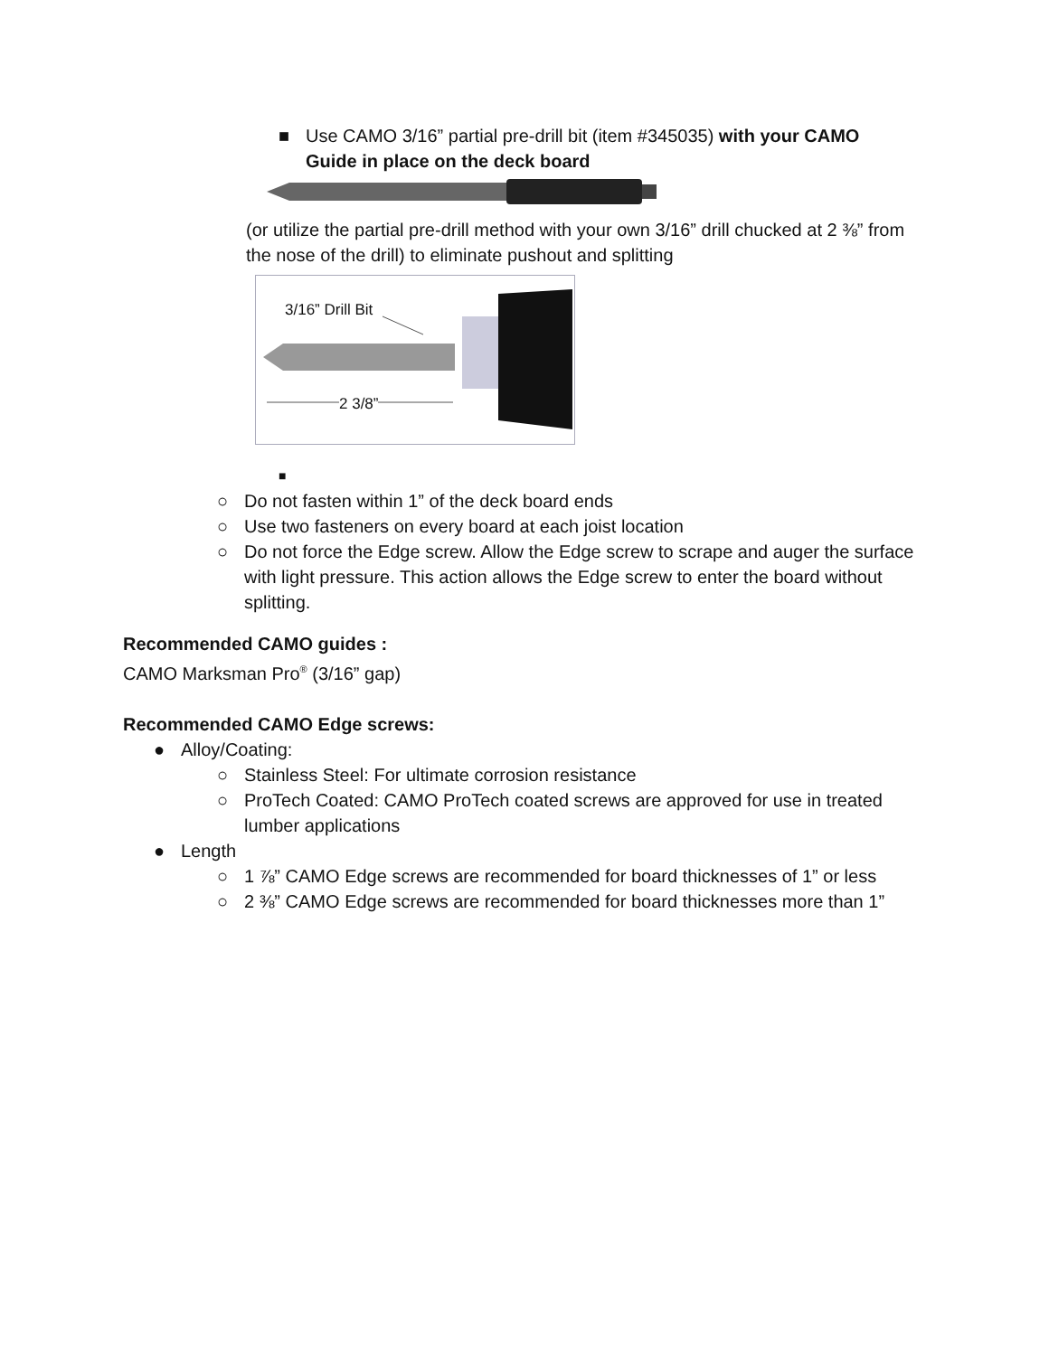■ Use CAMO 3/16” partial pre-drill bit (item #345035) with your CAMO Guide in place on the deck board
(or utilize the partial pre-drill method with your own 3/16” drill chucked at 2 ⅜” from the nose of the drill) to eliminate pushout and splitting
3/16” Drill Bit
2 3/8”
■
○ Do not fasten within 1” of the deck board ends
○ Use two fasteners on every board at each joist location
○ Do not force the Edge screw. Allow the Edge screw to scrape and auger the surface with light pressure. This action allows the Edge screw to enter the board without splitting.
Recommended CAMO guides :
CAMO Marksman Pro<sup>®</sup> (3/16” gap)
Recommended CAMO Edge screws:
● Alloy/Coating:
○ Stainless Steel: For ultimate corrosion resistance
○ ProTech Coated: CAMO ProTech coated screws are approved for use in treated lumber applications
● Length
○ 1 ⅞” CAMO Edge screws are recommended for board thicknesses of 1” or less
○ 2 ⅜” CAMO Edge screws are recommended for board thicknesses more than 1”